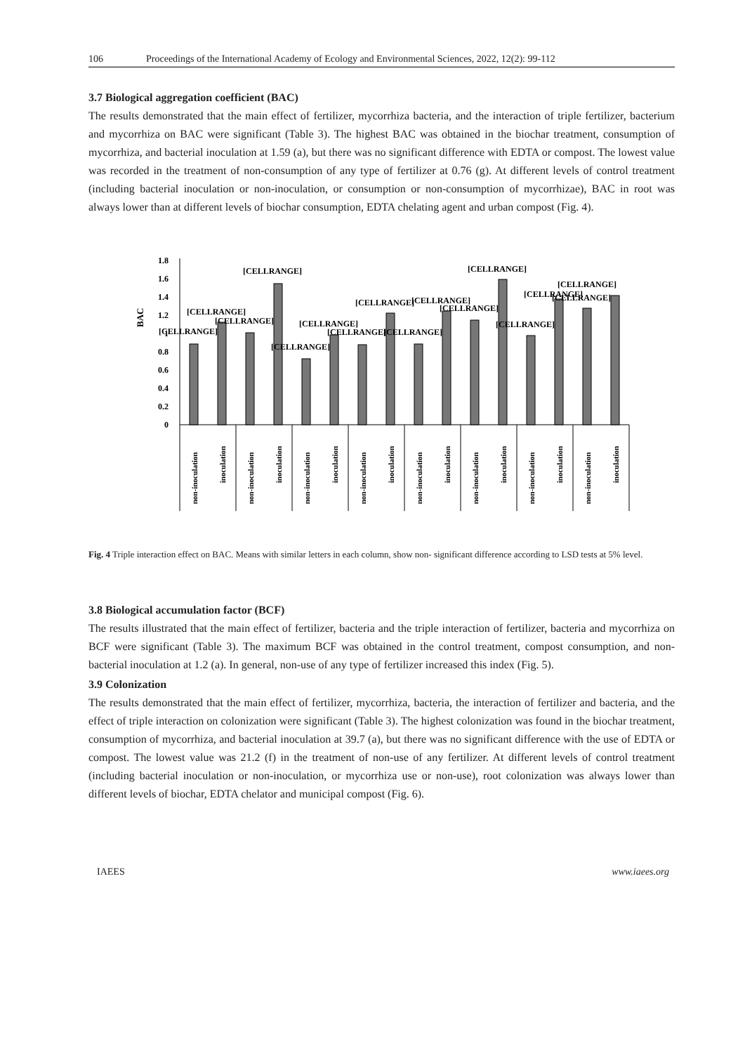106 Proceedings of the International Academy of Ecology and Environmental Sciences, 2022, 12(2): 99-112
3.7 Biological aggregation coefficient (BAC)
The results demonstrated that the main effect of fertilizer, mycorrhiza bacteria, and the interaction of triple fertilizer, bacterium and mycorrhiza on BAC were significant (Table 3). The highest BAC was obtained in the biochar treatment, consumption of mycorrhiza, and bacterial inoculation at 1.59 (a), but there was no significant difference with EDTA or compost. The lowest value was recorded in the treatment of non-consumption of any type of fertilizer at 0.76 (g). At different levels of control treatment (including bacterial inoculation or non-inoculation, or consumption or non-consumption of mycorrhizae), BAC in root was always lower than at different levels of biochar consumption, EDTA chelating agent and urban compost (Fig. 4).
BAC
0
0.2
0.4
0.6
0.8
1
1.2
1.4
1.6
1.8
[CELLRANGE]
[CELLRANGE]
[CELLRANGE]
[CELLRANGE]
[CELLRANGE]
[CELLRANGE]
[CELLRANGE]
[CELLRANGE]
[CELLRANGE]
[CELLRANGE]
[CELLRANGE]
[CELLRANGE]
[CELLRANGE]
[CELLRANGE]
[CELLRANGE]
[CELLRANGE]
non-inoculation
inoculation
non-inoculation
inoculation
non-inoculation
inoculation
non-inoculation
inoculation
non-inoculation
inoculation
non-inoculation
inoculation
non-inoculation
inoculation
non-inoculation
inoculation
Fig. 4 Triple interaction effect on BAC. Means with similar letters in each column, show non- significant difference according to LSD tests at 5% level.
3.8 Biological accumulation factor (BCF)
The results illustrated that the main effect of fertilizer, bacteria and the triple interaction of fertilizer, bacteria and mycorrhiza on BCF were significant (Table 3). The maximum BCF was obtained in the control treatment, compost consumption, and non-bacterial inoculation at 1.2 (a). In general, non-use of any type of fertilizer increased this index (Fig. 5).
3.9 Colonization
The results demonstrated that the main effect of fertilizer, mycorrhiza, bacteria, the interaction of fertilizer and bacteria, and the effect of triple interaction on colonization were significant (Table 3). The highest colonization was found in the biochar treatment, consumption of mycorrhiza, and bacterial inoculation at 39.7 (a), but there was no significant difference with the use of EDTA or compost. The lowest value was 21.2 (f) in the treatment of non-use of any fertilizer. At different levels of control treatment (including bacterial inoculation or non-inoculation, or mycorrhiza use or non-use), root colonization was always lower than different levels of biochar, EDTA chelator and municipal compost (Fig. 6).
IAEES www.iaees.org